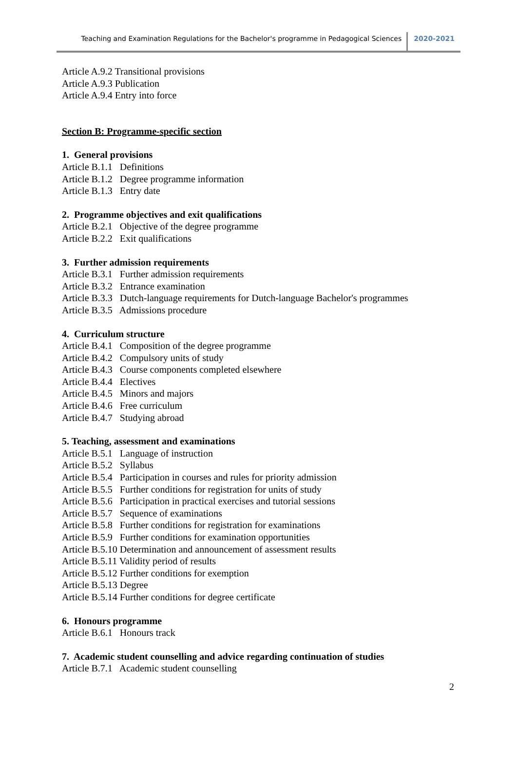Teaching and Examination Regulations for the Bachelor's programme in Pedagogical Sciences 2020-2021
Article A.9.2 Transitional provisions
Article A.9.3 Publication
Article A.9.4 Entry into force
Section B: Programme-specific section
1. General provisions
Article B.1.1 Definitions
Article B.1.2 Degree programme information
Article B.1.3 Entry date
2. Programme objectives and exit qualifications
Article B.2.1 Objective of the degree programme
Article B.2.2 Exit qualifications
3. Further admission requirements
Article B.3.1 Further admission requirements
Article B.3.2 Entrance examination
Article B.3.3 Dutch-language requirements for Dutch-language Bachelor's programmes
Article B.3.5 Admissions procedure
4. Curriculum structure
Article B.4.1 Composition of the degree programme
Article B.4.2 Compulsory units of study
Article B.4.3 Course components completed elsewhere
Article B.4.4 Electives
Article B.4.5 Minors and majors
Article B.4.6 Free curriculum
Article B.4.7 Studying abroad
5. Teaching, assessment and examinations
Article B.5.1 Language of instruction
Article B.5.2 Syllabus
Article B.5.4 Participation in courses and rules for priority admission
Article B.5.5 Further conditions for registration for units of study
Article B.5.6 Participation in practical exercises and tutorial sessions
Article B.5.7 Sequence of examinations
Article B.5.8 Further conditions for registration for examinations
Article B.5.9 Further conditions for examination opportunities
Article B.5.10 Determination and announcement of assessment results
Article B.5.11 Validity period of results
Article B.5.12 Further conditions for exemption
Article B.5.13 Degree
Article B.5.14 Further conditions for degree certificate
6. Honours programme
Article B.6.1 Honours track
7. Academic student counselling and advice regarding continuation of studies
Article B.7.1 Academic student counselling
2